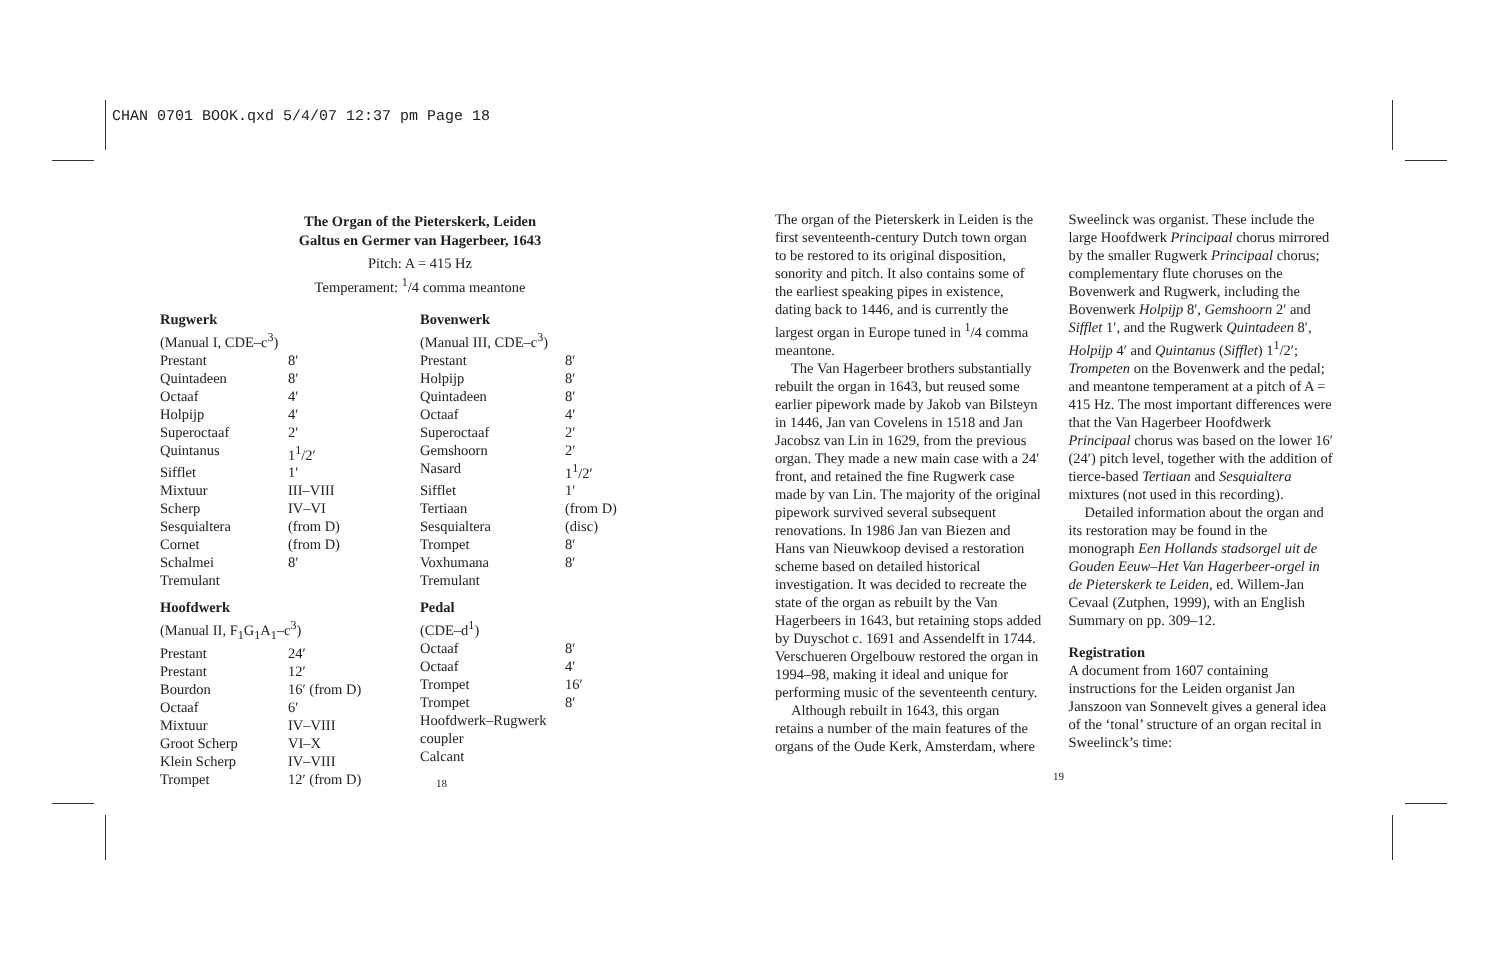CHAN 0701 BOOK.qxd 5/4/07 12:37 pm Page 18
The Organ of the Pieterskerk, Leiden
Galtus en Germer van Hagerbeer, 1643
Pitch: A = 415 Hz
Temperament: <sup>1</sup>/4 comma meantone
Rugwerk
| (Manual I, CDE–c<sup>3</sup>) | |
| Prestant | 8′ |
| Quintadeen | 8′ |
| Octaaf | 4′ |
| Holpijp | 4′ |
| Superoctaaf | 2′ |
| Quintanus | 1<sup>1</sup>/2′ |
| Sifflet | 1′ |
| Mixtuur | III–VIII |
| Scherp | IV–VI |
| Sesquialtera | (from D) |
| Cornet | (from D) |
| Schalmei | 8′ |
| Tremulant | |
Hoofdwerk
| (Manual II, F<sub>1</sub>G<sub>1</sub>A<sub>1</sub>–c<sup>3</sup>) | |
| Prestant | 24′ |
| Prestant | 12′ |
| Bourdon | 16′ (from D) |
| Octaaf | 6′ |
| Mixtuur | IV–VIII |
| Groot Scherp | VI–X |
| Klein Scherp | IV–VIII |
| Trompet | 12′ (from D) |
Bovenwerk
| (Manual III, CDE–c<sup>3</sup>) | |
| Prestant | 8′ |
| Holpijp | 8′ |
| Quintadeen | 8′ |
| Octaaf | 4′ |
| Superoctaaf | 2′ |
| Gemshoorn | 2′ |
| Nasard | 1<sup>1</sup>/2′ |
| Sifflet | 1′ |
| Tertiaan | (from D) |
| Sesquialtera | (disc) |
| Trompet | 8′ |
| Voxhumana | 8′ |
| Tremulant | |
Pedal
| (CDE–d<sup>1</sup>) | |
| Octaaf | 8′ |
| Octaaf | 4′ |
| Trompet | 16′ |
| Trompet | 8′ |
| Hoofdwerk–Rugwerk coupler | |
| Calcant | |
18
The organ of the Pieterskerk in Leiden is the first seventeenth-century Dutch town organ to be restored to its original disposition, sonority and pitch. It also contains some of the earliest speaking pipes in existence, dating back to 1446, and is currently the largest organ in Europe tuned in <sup>1</sup>/4 comma meantone.
The Van Hagerbeer brothers substantially rebuilt the organ in 1643, but reused some earlier pipework made by Jakob van Bilsteyn in 1446, Jan van Covelens in 1518 and Jan Jacobsz van Lin in 1629, from the previous organ. They made a new main case with a 24′ front, and retained the fine Rugwerk case made by van Lin. The majority of the original pipework survived several subsequent renovations. In 1986 Jan van Biezen and Hans van Nieuwkoop devised a restoration scheme based on detailed historical investigation. It was decided to recreate the state of the organ as rebuilt by the Van Hagerbeers in 1643, but retaining stops added by Duyschot c. 1691 and Assendelft in 1744. Verschueren Orgelbouw restored the organ in 1994–98, making it ideal and unique for performing music of the seventeenth century.
Although rebuilt in 1643, this organ retains a number of the main features of the organs of the Oude Kerk, Amsterdam, where
Sweelinck was organist. These include the large Hoofdwerk Principaal chorus mirrored by the smaller Rugwerk Principaal chorus; complementary flute choruses on the Bovenwerk and Rugwerk, including the Bovenwerk Holpijp 8′, Gemshoorn 2′ and Sifflet 1′, and the Rugwerk Quintadeen 8′, Holpijp 4′ and Quintanus (Sifflet) 1<sup>1</sup>/2′; Trompeten on the Bovenwerk and the pedal; and meantone temperament at a pitch of A = 415 Hz. The most important differences were that the Van Hagerbeer Hoofdwerk Principaal chorus was based on the lower 16′ (24′) pitch level, together with the addition of tierce-based Tertiaan and Sesquialtera mixtures (not used in this recording).
Detailed information about the organ and its restoration may be found in the monograph Een Hollands stadsorgel uit de Gouden Eeuw–Het Van Hagerbeer-orgel in de Pieterskerk te Leiden, ed. Willem-Jan Cevaal (Zutphen, 1999), with an English Summary on pp. 309–12.
Registration
A document from 1607 containing instructions for the Leiden organist Jan Janszoon van Sonnevelt gives a general idea of the ‘tonal’ structure of an organ recital in Sweelinck’s time:
19